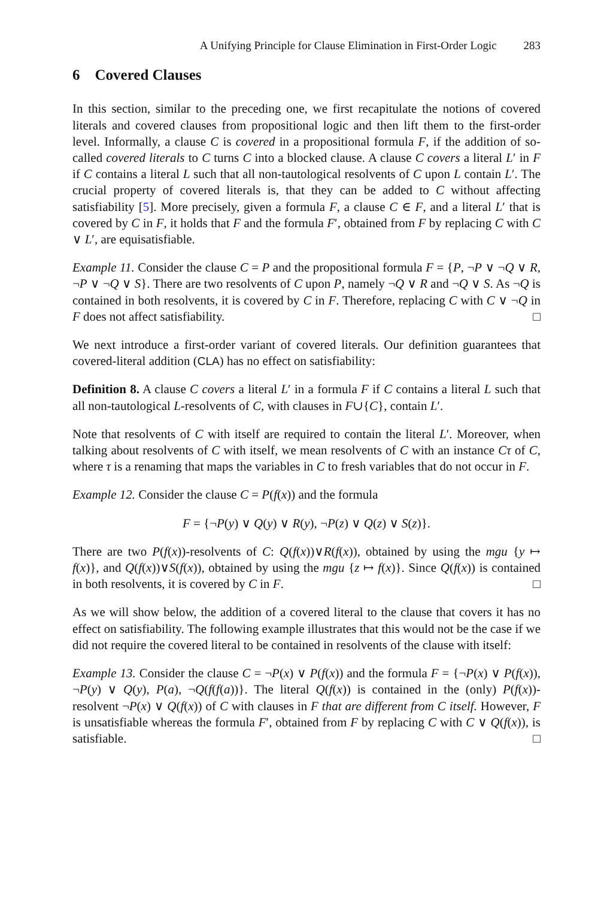A Unifying Principle for Clause Elimination in First-Order Logic 283
6 Covered Clauses
In this section, similar to the preceding one, we first recapitulate the notions of covered literals and covered clauses from propositional logic and then lift them to the first-order level. Informally, a clause C is covered in a propositional formula F, if the addition of so-called covered literals to C turns C into a blocked clause. A clause C covers a literal L′ in F if C contains a literal L such that all non-tautological resolvents of C upon L contain L′. The crucial property of covered literals is, that they can be added to C without affecting satisfiability [5]. More precisely, given a formula F, a clause C ∈ F, and a literal L′ that is covered by C in F, it holds that F and the formula F′, obtained from F by replacing C with C ∨ L′, are equisatisfiable.
Example 11. Consider the clause C = P and the propositional formula F = {P, ¬P ∨ ¬Q ∨ R, ¬P ∨ ¬Q ∨ S}. There are two resolvents of C upon P, namely ¬Q ∨ R and ¬Q ∨ S. As ¬Q is contained in both resolvents, it is covered by C in F. Therefore, replacing C with C ∨ ¬Q in F does not affect satisfiability. □
We next introduce a first-order variant of covered literals. Our definition guarantees that covered-literal addition (CLA) has no effect on satisfiability:
Definition 8. A clause C covers a literal L′ in a formula F if C contains a literal L such that all non-tautological L-resolvents of C, with clauses in F∪{C}, contain L′.
Note that resolvents of C with itself are required to contain the literal L′. Moreover, when talking about resolvents of C with itself, we mean resolvents of C with an instance Cτ of C, where τ is a renaming that maps the variables in C to fresh variables that do not occur in F.
Example 12. Consider the clause C = P(f(x)) and the formula
F = {¬P(y) ∨ Q(y) ∨ R(y), ¬P(z) ∨ Q(z) ∨ S(z)}.
There are two P(f(x))-resolvents of C: Q(f(x))∨R(f(x)), obtained by using the mgu {y ↦ f(x)}, and Q(f(x))∨S(f(x)), obtained by using the mgu {z ↦ f(x)}. Since Q(f(x)) is contained in both resolvents, it is covered by C in F. □
As we will show below, the addition of a covered literal to the clause that covers it has no effect on satisfiability. The following example illustrates that this would not be the case if we did not require the covered literal to be contained in resolvents of the clause with itself:
Example 13. Consider the clause C = ¬P(x) ∨ P(f(x)) and the formula F = {¬P(x) ∨ P(f(x)), ¬P(y) ∨ Q(y), P(a), ¬Q(f(f(a))}. The literal Q(f(x)) is contained in the (only) P(f(x))-resolvent ¬P(x) ∨ Q(f(x)) of C with clauses in F that are different from C itself. However, F is unsatisfiable whereas the formula F′, obtained from F by replacing C with C ∨ Q(f(x)), is satisfiable. □